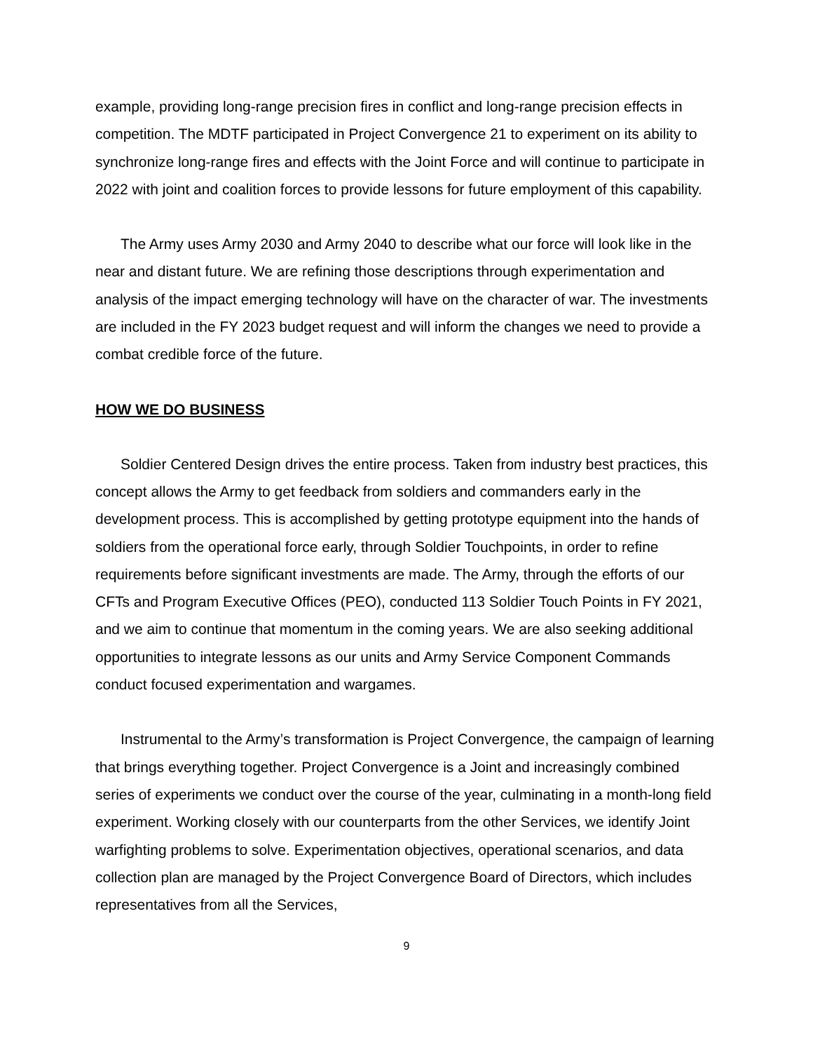example, providing long-range precision fires in conflict and long-range precision effects in competition. The MDTF participated in Project Convergence 21 to experiment on its ability to synchronize long-range fires and effects with the Joint Force and will continue to participate in 2022 with joint and coalition forces to provide lessons for future employment of this capability.
The Army uses Army 2030 and Army 2040 to describe what our force will look like in the near and distant future. We are refining those descriptions through experimentation and analysis of the impact emerging technology will have on the character of war. The investments are included in the FY 2023 budget request and will inform the changes we need to provide a combat credible force of the future.
HOW WE DO BUSINESS
Soldier Centered Design drives the entire process. Taken from industry best practices, this concept allows the Army to get feedback from soldiers and commanders early in the development process. This is accomplished by getting prototype equipment into the hands of soldiers from the operational force early, through Soldier Touchpoints, in order to refine requirements before significant investments are made. The Army, through the efforts of our CFTs and Program Executive Offices (PEO), conducted 113 Soldier Touch Points in FY 2021, and we aim to continue that momentum in the coming years. We are also seeking additional opportunities to integrate lessons as our units and Army Service Component Commands conduct focused experimentation and wargames.
Instrumental to the Army’s transformation is Project Convergence, the campaign of learning that brings everything together. Project Convergence is a Joint and increasingly combined series of experiments we conduct over the course of the year, culminating in a month-long field experiment. Working closely with our counterparts from the other Services, we identify Joint warfighting problems to solve. Experimentation objectives, operational scenarios, and data collection plan are managed by the Project Convergence Board of Directors, which includes representatives from all the Services,
9